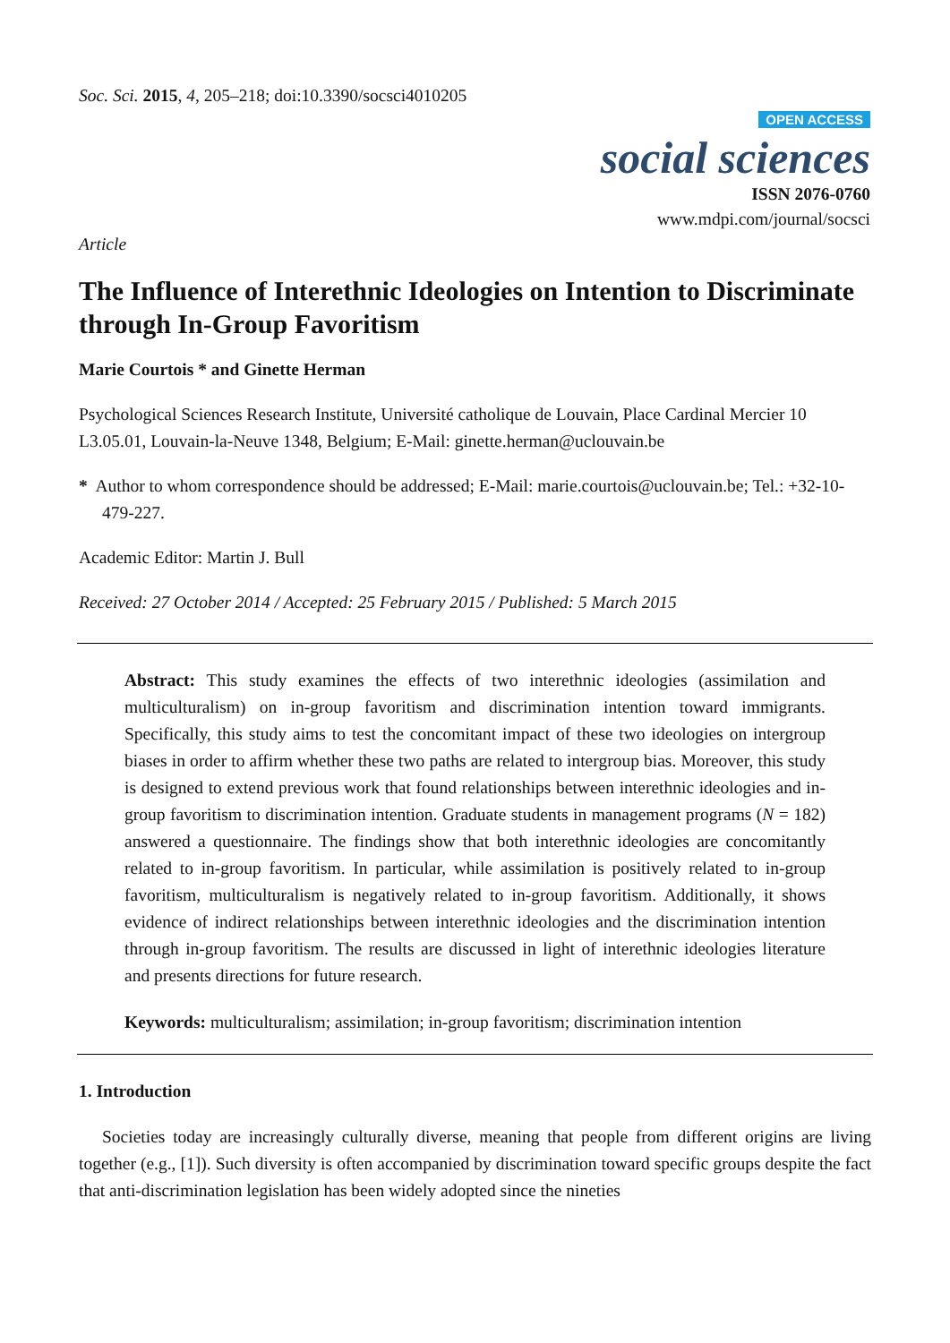Soc. Sci. 2015, 4, 205–218; doi:10.3390/socsci4010205
OPEN ACCESS
social sciences
ISSN 2076-0760
www.mdpi.com/journal/socsci
Article
The Influence of Interethnic Ideologies on Intention to Discriminate through In-Group Favoritism
Marie Courtois * and Ginette Herman
Psychological Sciences Research Institute, Université catholique de Louvain, Place Cardinal Mercier 10 L3.05.01, Louvain-la-Neuve 1348, Belgium; E-Mail: ginette.herman@uclouvain.be
* Author to whom correspondence should be addressed; E-Mail: marie.courtois@uclouvain.be; Tel.: +32-10-479-227.
Academic Editor: Martin J. Bull
Received: 27 October 2014 / Accepted: 25 February 2015 / Published: 5 March 2015
Abstract: This study examines the effects of two interethnic ideologies (assimilation and multiculturalism) on in-group favoritism and discrimination intention toward immigrants. Specifically, this study aims to test the concomitant impact of these two ideologies on intergroup biases in order to affirm whether these two paths are related to intergroup bias. Moreover, this study is designed to extend previous work that found relationships between interethnic ideologies and in-group favoritism to discrimination intention. Graduate students in management programs (N = 182) answered a questionnaire. The findings show that both interethnic ideologies are concomitantly related to in-group favoritism. In particular, while assimilation is positively related to in-group favoritism, multiculturalism is negatively related to in-group favoritism. Additionally, it shows evidence of indirect relationships between interethnic ideologies and the discrimination intention through in-group favoritism. The results are discussed in light of interethnic ideologies literature and presents directions for future research.
Keywords: multiculturalism; assimilation; in-group favoritism; discrimination intention
1. Introduction
Societies today are increasingly culturally diverse, meaning that people from different origins are living together (e.g., [1]). Such diversity is often accompanied by discrimination toward specific groups despite the fact that anti-discrimination legislation has been widely adopted since the nineties